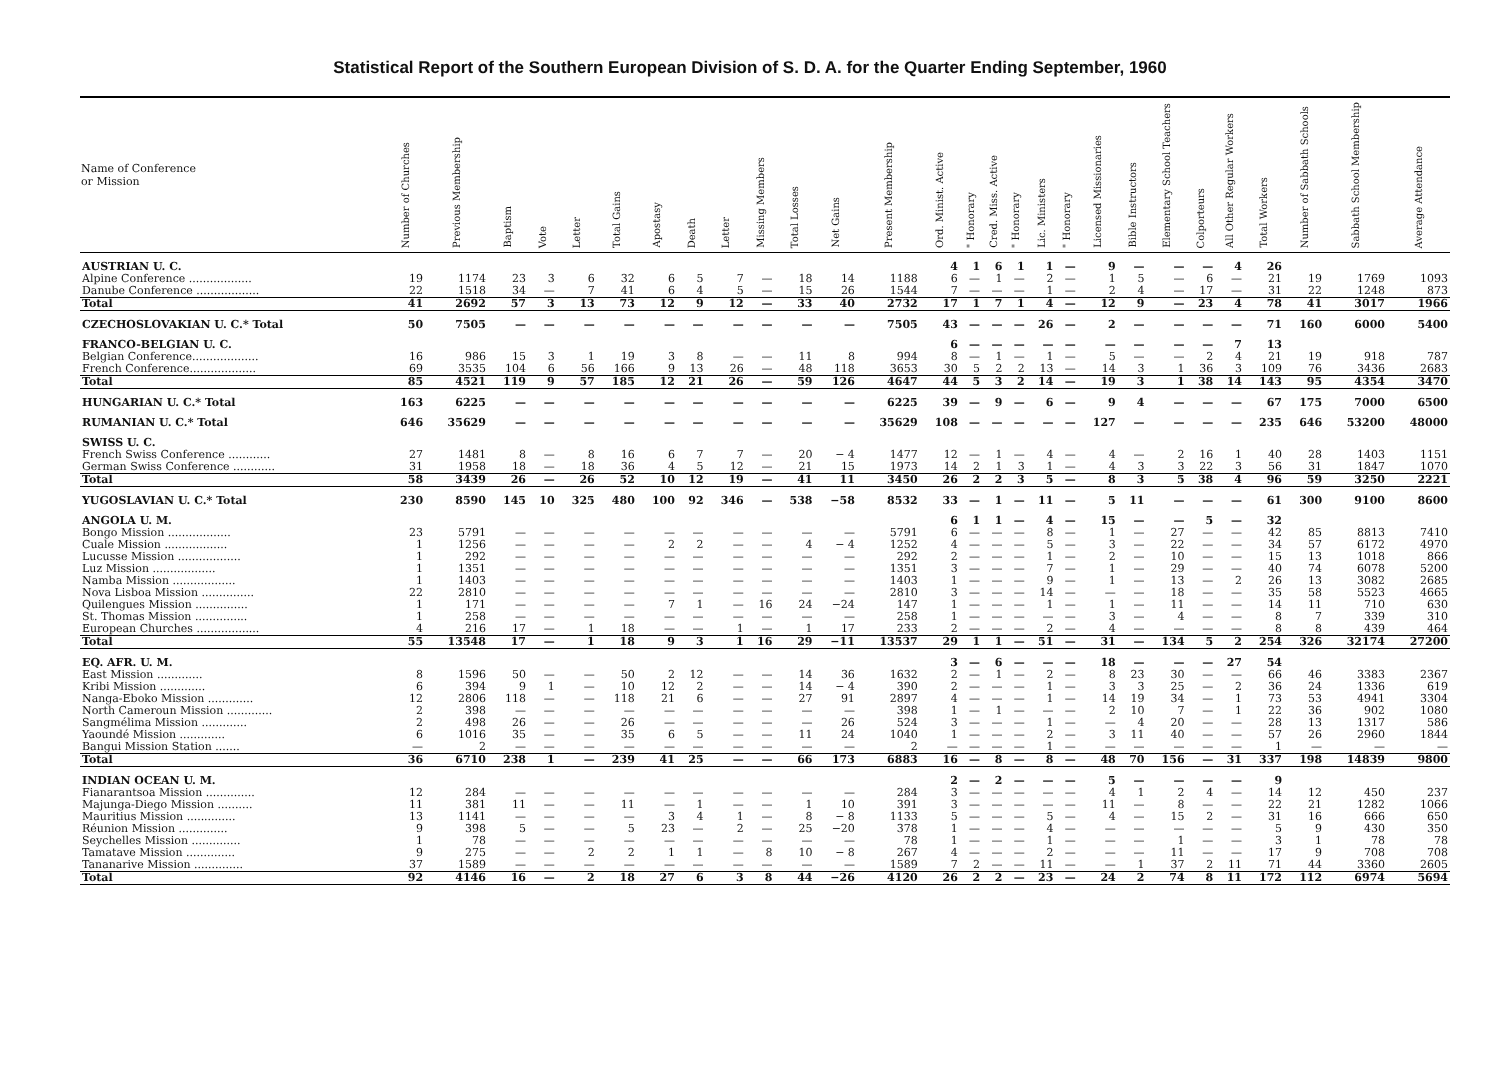Statistical Report of the Southern European Division of S. D. A. for the Quarter Ending September, 1960
| Name of Conference or Mission | Number of Churches | Previous Membership | Baptism | Vote | Letter | Total Gains | Apostasy | Death | Letter | Missing Members | Total Losses | Net Gains | Present Membership | Ord. Minist. Active | " Honorary | Cred. Miss. Active | " Honorary | Lic. Ministers | " Honorary | Licensed Missionaries | Bible Instructors | Elementary School Teachers | Colporteurs | All Other Regular Workers | Total Workers | Number of Sabbath Schools | Sabbath School Membership | Average Attendance |
| --- | --- | --- | --- | --- | --- | --- | --- | --- | --- | --- | --- | --- | --- | --- | --- | --- | --- | --- | --- | --- | --- | --- | --- | --- | --- | --- | --- | --- |
| AUSTRIAN U. C. | | | | | | | | | | | | | | 4 | 1 | 6 | 1 | 1 | — | 9 | — | — | — | 4 | 26 | | | |
| Alpine Conference .................. | 19 | 1174 | 23 | 3 | 6 | 32 | 6 | 5 | 7 | — | 18 | 14 | 1188 | 6 | — | 1 | — | 2 | — | 1 | 5 | — | 6 | — | 21 | 19 | 1769 | 1093 |
| Danube Conference .................. | 22 | 1518 | 34 | — | 7 | 41 | 6 | 4 | 5 | — | 15 | 26 | 1544 | 7 | — | — | — | 1 | — | 2 | 4 | — | 17 | — | 31 | 22 | 1248 | 873 |
| Total | 41 | 2692 | 57 | 3 | 13 | 73 | 12 | 9 | 12 | — | 33 | 40 | 2732 | 17 | 1 | 7 | 1 | 4 | — | 12 | 9 | — | 23 | 4 | 78 | 41 | 3017 | 1966 |
| CZECHOSLOVAKIAN U. C.* Total | 50 | 7505 | — | — | — | — | — | — | — | — | — | — | 7505 | 43 | — | — | — | 26 | — | 2 | — | — | — | — | 71 | 160 | 6000 | 5400 |
| FRANCO-BELGIAN U. C. | | | | | | | | | | | | | | 6 | — | — | — | — | — | — | — | — | — | 7 | 13 | | | |
| Belgian Conference................... | 16 | 986 | 15 | 3 | 1 | 19 | 3 | 8 | — | — | 11 | 8 | 994 | 8 | — | 1 | — | 1 | — | 5 | — | — | 2 | 4 | 21 | 19 | 918 | 787 |
| French Conference................... | 69 | 3535 | 104 | 6 | 56 | 166 | 9 | 13 | 26 | — | 48 | 118 | 3653 | 30 | 5 | 2 | 2 | 13 | — | 14 | 3 | 1 | 36 | 3 | 109 | 76 | 3436 | 2683 |
| Total | 85 | 4521 | 119 | 9 | 57 | 185 | 12 | 21 | 26 | — | 59 | 126 | 4647 | 44 | 5 | 3 | 2 | 14 | — | 19 | 3 | 1 | 38 | 14 | 143 | 95 | 4354 | 3470 |
| HUNGARIAN U. C.* Total | 163 | 6225 | — | — | — | — | — | — | — | — | — | — | 6225 | 39 | — | 9 | — | 6 | — | 9 | 4 | — | — | — | 67 | 175 | 7000 | 6500 |
| RUMANIAN U. C.* Total | 646 | 35629 | — | — | — | — | — | — | — | — | — | — | 35629 | 108 | — | — | — | — | — | 127 | — | — | — | — | 235 | 646 | 53200 | 48000 |
| SWISS U. C. | | | | | | | | | | | | | | | | | | | | | | | | | | | | |
| French Swiss Conference ............ | 27 | 1481 | 8 | — | 8 | 16 | 6 | 7 | 7 | — | 20 | − 4 | 1477 | 12 | — | 1 | — | 4 | — | 4 | — | 2 | 16 | 1 | 40 | 28 | 1403 | 1151 |
| German Swiss Conference ............ | 31 | 1958 | 18 | — | 18 | 36 | 4 | 5 | 12 | — | 21 | 15 | 1973 | 14 | 2 | 1 | 3 | 1 | — | 4 | 3 | 3 | 22 | 3 | 56 | 31 | 1847 | 1070 |
| Total | 58 | 3439 | 26 | — | 26 | 52 | 10 | 12 | 19 | — | 41 | 11 | 3450 | 26 | 2 | 2 | 3 | 5 | — | 8 | 3 | 5 | 38 | 4 | 96 | 59 | 3250 | 2221 |
| YUGOSLAVIAN U. C.* Total | 230 | 8590 | 145 | 10 | 325 | 480 | 100 | 92 | 346 | — | 538 | −58 | 8532 | 33 | — | 1 | — | 11 | — | 5 | 11 | — | — | — | 61 | 300 | 9100 | 8600 |
| ANGOLA U. M. | | | | | | | | | | | | | | 6 | 1 | 1 | — | 4 | — | 15 | — | — | 5 | — | 32 | | | |
| Bongo Mission .................. | 23 | 5791 | — | — | — | — | — | — | — | — | — | — | 5791 | 6 | — | — | — | 8 | — | 1 | — | 27 | — | — | 42 | 85 | 8813 | 7410 |
| Cuale Mission .................. | 1 | 1256 | — | — | — | — | 2 | 2 | — | — | 4 | − 4 | 1252 | 4 | — | — | — | 5 | — | 3 | — | 22 | — | — | 34 | 57 | 6172 | 4970 |
| Lucusse Mission .................. | 1 | 292 | — | — | — | — | — | — | — | — | — | — | 292 | 2 | — | — | — | 1 | — | 2 | — | 10 | — | — | 15 | 13 | 1018 | 866 |
| Luz Mission .................. | 1 | 1351 | — | — | — | — | — | — | — | — | — | — | 1351 | 3 | — | — | — | 7 | — | 1 | — | 29 | — | — | 40 | 74 | 6078 | 5200 |
| Namba Mission .................. | 1 | 1403 | — | — | — | — | — | — | — | — | — | — | 1403 | 1 | — | — | — | 9 | — | 1 | — | 13 | — | 2 | 26 | 13 | 3082 | 2685 |
| Nova Lisboa Mission ............... | 22 | 2810 | — | — | — | — | — | — | — | — | — | — | 2810 | 3 | — | — | — | 14 | — | — | — | 18 | — | — | 35 | 58 | 5523 | 4665 |
| Quilengues Mission ............... | 1 | 171 | — | — | — | — | 7 | 1 | — | 16 | 24 | −24 | 147 | 1 | — | — | — | 1 | — | 1 | — | 11 | — | — | 14 | 11 | 710 | 630 |
| St. Thomas Mission ............... | 1 | 258 | — | — | — | — | — | — | — | — | — | — | 258 | 1 | — | — | — | — | — | 3 | — | 4 | — | — | 8 | 7 | 339 | 310 |
| European Churches .................. | 4 | 216 | 17 | — | 1 | 18 | — | — | 1 | — | 1 | 17 | 233 | 2 | — | — | — | 2 | — | 4 | — | — | — | — | 8 | 8 | 439 | 464 |
| Total | 55 | 13548 | 17 | — | 1 | 18 | 9 | 3 | 1 | 16 | 29 | −11 | 13537 | 29 | 1 | 1 | — | 51 | — | 31 | — | 134 | 5 | 2 | 254 | 326 | 32174 | 27200 |
| EQ. AFR. U. M. | | | | | | | | | | | | | | 3 | — | 6 | — | — | — | 18 | — | — | — | 27 | 54 | | | |
| East Mission ............. | 8 | 1596 | 50 | — | — | 50 | 2 | 12 | — | — | 14 | 36 | 1632 | 2 | — | 1 | — | 2 | — | 8 | 23 | 30 | — | — | 66 | 46 | 3383 | 2367 |
| Kribi Mission ............. | 6 | 394 | 9 | 1 | — | 10 | 12 | 2 | — | — | 14 | − 4 | 390 | 2 | — | — | — | 1 | — | 3 | 3 | 25 | — | 2 | 36 | 24 | 1336 | 619 |
| Nanga-Eboko Mission ............. | 12 | 2806 | 118 | — | — | 118 | 21 | 6 | — | — | 27 | 91 | 2897 | 4 | — | — | — | 1 | — | 14 | 19 | 34 | — | 1 | 73 | 53 | 4941 | 3304 |
| North Cameroun Mission ............. | 2 | 398 | — | — | — | — | — | — | — | — | — | — | 398 | 1 | — | 1 | — | — | — | 2 | 10 | 7 | — | 1 | 22 | 36 | 902 | 1080 |
| Sangmélima Mission ............. | 2 | 498 | 26 | — | — | 26 | — | — | — | — | — | 26 | 524 | 3 | — | — | — | 1 | — | — | 4 | 20 | — | — | 28 | 13 | 1317 | 586 |
| Yaoundé Mission ............. | 6 | 1016 | 35 | — | — | 35 | 6 | 5 | — | — | 11 | 24 | 1040 | 1 | — | — | — | 2 | — | 3 | 11 | 40 | — | — | 57 | 26 | 2960 | 1844 |
| Bangui Mission Station ....... | — | 2 | — | — | — | — | — | — | — | — | — | — | 2 | — | — | — | — | 1 | — | — | — | — | — | — | 1 | — | — | — |
| Total | 36 | 6710 | 238 | 1 | — | 239 | 41 | 25 | — | — | 66 | 173 | 6883 | 16 | — | 8 | — | 8 | — | 48 | 70 | 156 | — | 31 | 337 | 198 | 14839 | 9800 |
| INDIAN OCEAN U. M. | | | | | | | | | | | | | | 2 | — | 2 | — | — | — | 5 | — | — | — | — | 9 | | | |
| Fianarantsoa Mission .............. | 12 | 284 | — | — | — | — | — | — | — | — | — | — | 284 | 3 | — | — | — | — | — | 4 | 1 | 2 | 4 | — | 14 | 12 | 450 | 237 |
| Majunga-Diego Mission .......... | 11 | 381 | 11 | — | — | 11 | — | 1 | — | — | 1 | 10 | 391 | 3 | — | — | — | — | — | 11 | — | 8 | — | — | 22 | 21 | 1282 | 1066 |
| Mauritius Mission .............. | 13 | 1141 | — | — | — | — | 3 | 4 | 1 | — | 8 | − 8 | 1133 | 5 | — | — | — | 5 | — | 4 | — | 15 | 2 | — | 31 | 16 | 666 | 650 |
| Réunion Mission .............. | 9 | 398 | 5 | — | — | 5 | 23 | — | 2 | — | 25 | −20 | 378 | 1 | — | — | — | 4 | — | — | — | — | — | — | 5 | 9 | 430 | 350 |
| Seychelles Mission .............. | 1 | 78 | — | — | — | — | — | — | — | — | — | — | 78 | 1 | — | — | — | 1 | — | — | — | 1 | — | — | 3 | 1 | 78 | 78 |
| Tamatave Mission .............. | 9 | 275 | — | — | 2 | 2 | 1 | 1 | — | 8 | 10 | − 8 | 267 | 4 | — | — | — | 2 | — | — | — | 11 | — | — | 17 | 9 | 708 | 708 |
| Tananarive Mission .............. | 37 | 1589 | — | — | — | — | — | — | — | — | — | — | 1589 | 7 | 2 | — | — | 11 | — | — | 1 | 37 | 2 | 11 | 71 | 44 | 3360 | 2605 |
| Total | 92 | 4146 | 16 | — | 2 | 18 | 27 | 6 | 3 | 8 | 44 | −26 | 4120 | 26 | 2 | 2 | — | 23 | — | 24 | 2 | 74 | 8 | 11 | 172 | 112 | 6974 | 5694 |